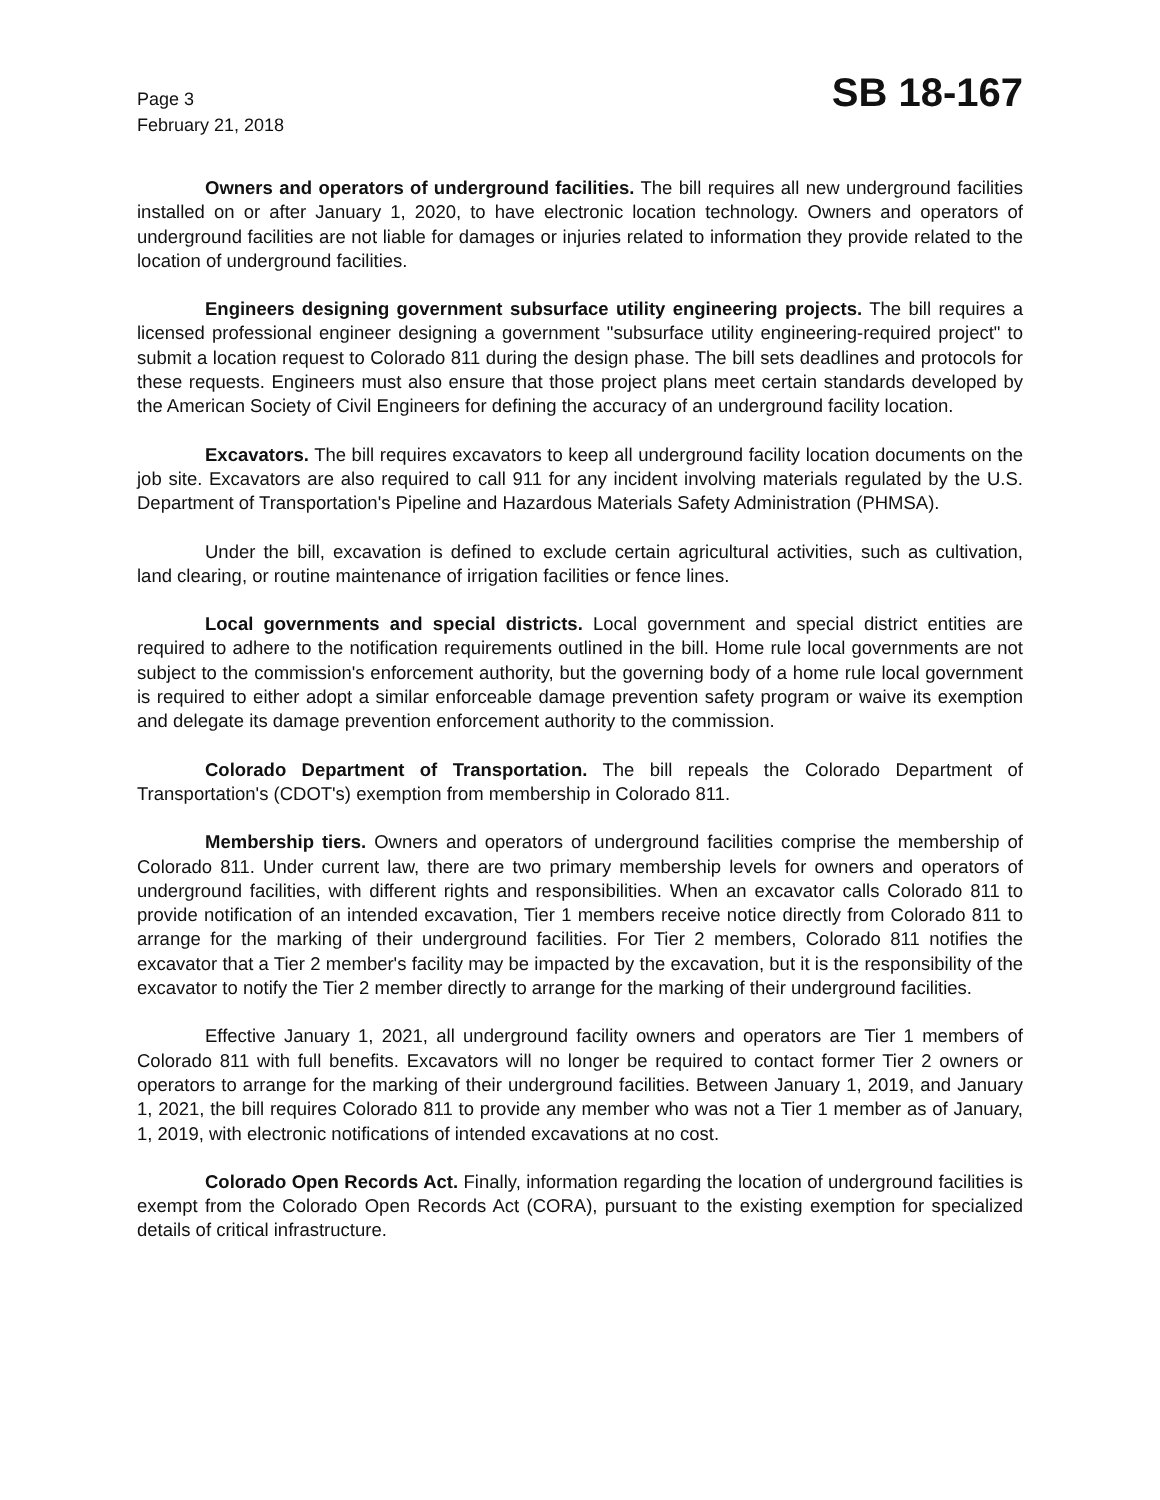Page 3
February 21, 2018
SB 18-167
Owners and operators of underground facilities. The bill requires all new underground facilities installed on or after January 1, 2020, to have electronic location technology. Owners and operators of underground facilities are not liable for damages or injuries related to information they provide related to the location of underground facilities.
Engineers designing government subsurface utility engineering projects. The bill requires a licensed professional engineer designing a government "subsurface utility engineering-required project" to submit a location request to Colorado 811 during the design phase. The bill sets deadlines and protocols for these requests. Engineers must also ensure that those project plans meet certain standards developed by the American Society of Civil Engineers for defining the accuracy of an underground facility location.
Excavators. The bill requires excavators to keep all underground facility location documents on the job site. Excavators are also required to call 911 for any incident involving materials regulated by the U.S. Department of Transportation's Pipeline and Hazardous Materials Safety Administration (PHMSA).
Under the bill, excavation is defined to exclude certain agricultural activities, such as cultivation, land clearing, or routine maintenance of irrigation facilities or fence lines.
Local governments and special districts. Local government and special district entities are required to adhere to the notification requirements outlined in the bill. Home rule local governments are not subject to the commission's enforcement authority, but the governing body of a home rule local government is required to either adopt a similar enforceable damage prevention safety program or waive its exemption and delegate its damage prevention enforcement authority to the commission.
Colorado Department of Transportation. The bill repeals the Colorado Department of Transportation's (CDOT's) exemption from membership in Colorado 811.
Membership tiers. Owners and operators of underground facilities comprise the membership of Colorado 811. Under current law, there are two primary membership levels for owners and operators of underground facilities, with different rights and responsibilities. When an excavator calls Colorado 811 to provide notification of an intended excavation, Tier 1 members receive notice directly from Colorado 811 to arrange for the marking of their underground facilities. For Tier 2 members, Colorado 811 notifies the excavator that a Tier 2 member's facility may be impacted by the excavation, but it is the responsibility of the excavator to notify the Tier 2 member directly to arrange for the marking of their underground facilities.
Effective January 1, 2021, all underground facility owners and operators are Tier 1 members of Colorado 811 with full benefits. Excavators will no longer be required to contact former Tier 2 owners or operators to arrange for the marking of their underground facilities. Between January 1, 2019, and January 1, 2021, the bill requires Colorado 811 to provide any member who was not a Tier 1 member as of January, 1, 2019, with electronic notifications of intended excavations at no cost.
Colorado Open Records Act. Finally, information regarding the location of underground facilities is exempt from the Colorado Open Records Act (CORA), pursuant to the existing exemption for specialized details of critical infrastructure.